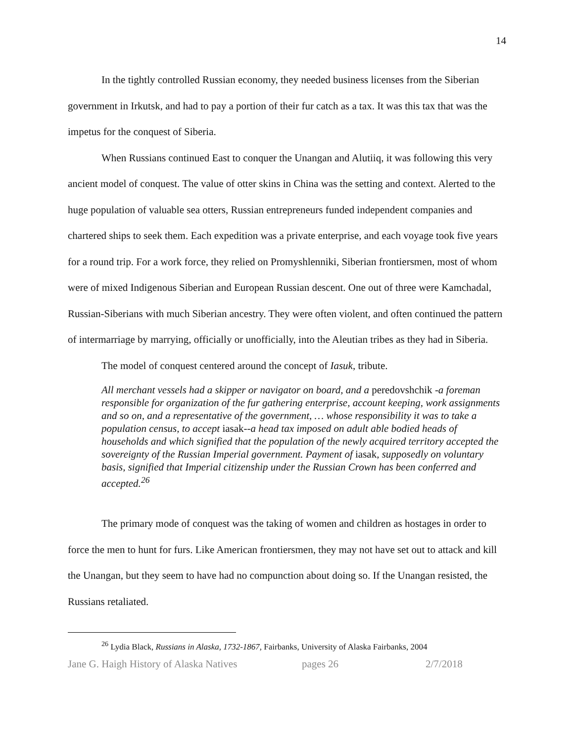14
In the tightly controlled Russian economy, they needed business licenses from the Siberian government in Irkutsk, and had to pay a portion of their fur catch as a tax. It was this tax that was the impetus for the conquest of Siberia.
When Russians continued East to conquer the Unangan and Alutiiq, it was following this very ancient model of conquest. The value of otter skins in China was the setting and context. Alerted to the huge population of valuable sea otters, Russian entrepreneurs funded independent companies and chartered ships to seek them. Each expedition was a private enterprise, and each voyage took five years for a round trip. For a work force, they relied on Promyshlenniki, Siberian frontiersmen, most of whom were of mixed Indigenous Siberian and European Russian descent. One out of three were Kamchadal, Russian-Siberians with much Siberian ancestry. They were often violent, and often continued the pattern of intermarriage by marrying, officially or unofficially, into the Aleutian tribes as they had in Siberia.
The model of conquest centered around the concept of Iasuk, tribute.
All merchant vessels had a skipper or navigator on board, and a peredovshchik -a foreman responsible for organization of the fur gathering enterprise, account keeping, work assignments and so on, and a representative of the government, … whose responsibility it was to take a population census, to accept iasak--a head tax imposed on adult able bodied heads of households and which signified that the population of the newly acquired territory accepted the sovereignty of the Russian Imperial government. Payment of iasak, supposedly on voluntary basis, signified that Imperial citizenship under the Russian Crown has been conferred and accepted.<sup>26</sup>
The primary mode of conquest was the taking of women and children as hostages in order to force the men to hunt for furs. Like American frontiersmen, they may not have set out to attack and kill the Unangan, but they seem to have had no compunction about doing so. If the Unangan resisted, the Russians retaliated.
<sup>26</sup> Lydia Black, Russians in Alaska, 1732-1867, Fairbanks, University of Alaska Fairbanks, 2004
Jane G. Haigh History of Alaska Natives
pages 26 2/7/2018